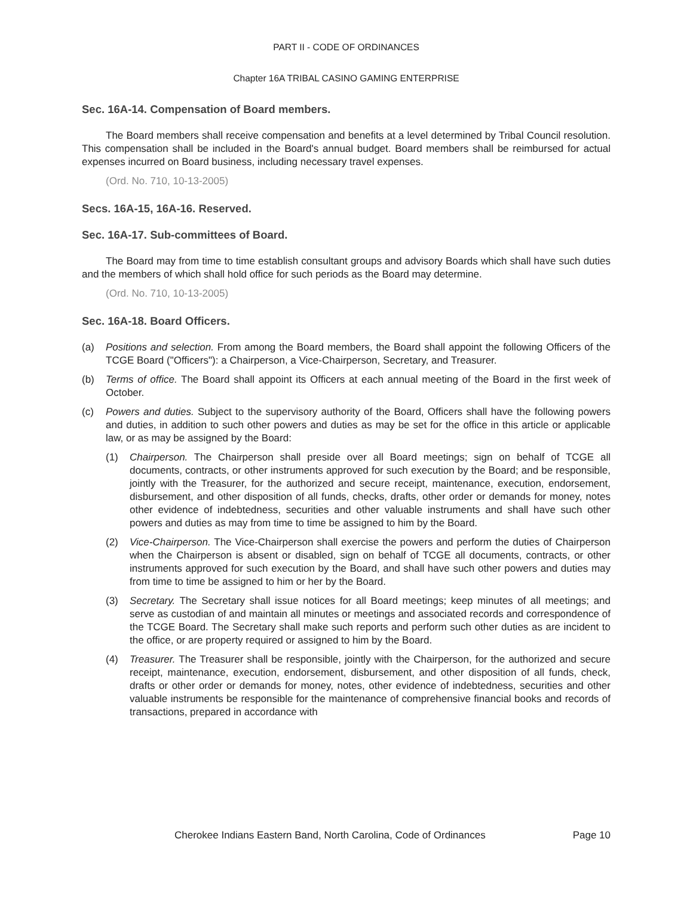PART II - CODE OF ORDINANCES
Chapter 16A TRIBAL CASINO GAMING ENTERPRISE
Sec. 16A-14. Compensation of Board members.
The Board members shall receive compensation and benefits at a level determined by Tribal Council resolution. This compensation shall be included in the Board's annual budget. Board members shall be reimbursed for actual expenses incurred on Board business, including necessary travel expenses.
(Ord. No. 710, 10-13-2005)
Secs. 16A-15, 16A-16. Reserved.
Sec. 16A-17. Sub-committees of Board.
The Board may from time to time establish consultant groups and advisory Boards which shall have such duties and the members of which shall hold office for such periods as the Board may determine.
(Ord. No. 710, 10-13-2005)
Sec. 16A-18. Board Officers.
(a) Positions and selection. From among the Board members, the Board shall appoint the following Officers of the TCGE Board ("Officers"): a Chairperson, a Vice-Chairperson, Secretary, and Treasurer.
(b) Terms of office. The Board shall appoint its Officers at each annual meeting of the Board in the first week of October.
(c) Powers and duties. Subject to the supervisory authority of the Board, Officers shall have the following powers and duties, in addition to such other powers and duties as may be set for the office in this article or applicable law, or as may be assigned by the Board:
(1) Chairperson. The Chairperson shall preside over all Board meetings; sign on behalf of TCGE all documents, contracts, or other instruments approved for such execution by the Board; and be responsible, jointly with the Treasurer, for the authorized and secure receipt, maintenance, execution, endorsement, disbursement, and other disposition of all funds, checks, drafts, other order or demands for money, notes other evidence of indebtedness, securities and other valuable instruments and shall have such other powers and duties as may from time to time be assigned to him by the Board.
(2) Vice-Chairperson. The Vice-Chairperson shall exercise the powers and perform the duties of Chairperson when the Chairperson is absent or disabled, sign on behalf of TCGE all documents, contracts, or other instruments approved for such execution by the Board, and shall have such other powers and duties may from time to time be assigned to him or her by the Board.
(3) Secretary. The Secretary shall issue notices for all Board meetings; keep minutes of all meetings; and serve as custodian of and maintain all minutes or meetings and associated records and correspondence of the TCGE Board. The Secretary shall make such reports and perform such other duties as are incident to the office, or are property required or assigned to him by the Board.
(4) Treasurer. The Treasurer shall be responsible, jointly with the Chairperson, for the authorized and secure receipt, maintenance, execution, endorsement, disbursement, and other disposition of all funds, check, drafts or other order or demands for money, notes, other evidence of indebtedness, securities and other valuable instruments be responsible for the maintenance of comprehensive financial books and records of transactions, prepared in accordance with
Cherokee Indians Eastern Band, North Carolina, Code of Ordinances Page 10